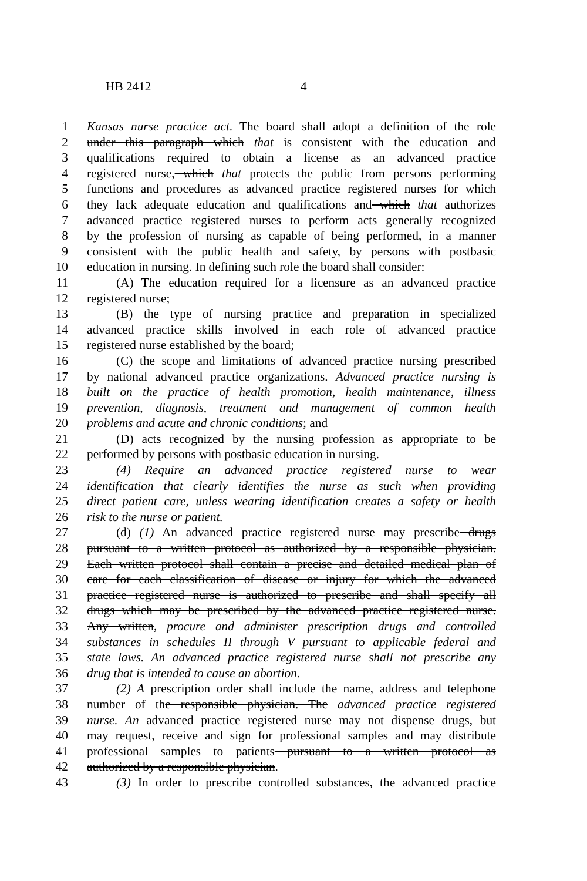HB 2412 4
1 Kansas nurse practice act. The board shall adopt a definition of the role
2 under this paragraph which that is consistent with the education and
3 qualifications required to obtain a license as an advanced practice
4 registered nurse, which that protects the public from persons performing
5 functions and procedures as advanced practice registered nurses for which
6 they lack adequate education and qualifications and which that authorizes
7 advanced practice registered nurses to perform acts generally recognized
8 by the profession of nursing as capable of being performed, in a manner
9 consistent with the public health and safety, by persons with postbasic
10 education in nursing. In defining such role the board shall consider:
11 (A) The education required for a licensure as an advanced practice
12 registered nurse;
13 (B) the type of nursing practice and preparation in specialized
14 advanced practice skills involved in each role of advanced practice
15 registered nurse established by the board;
16 (C) the scope and limitations of advanced practice nursing prescribed
17 by national advanced practice organizations. Advanced practice nursing is
18 built on the practice of health promotion, health maintenance, illness
19 prevention, diagnosis, treatment and management of common health
20 problems and acute and chronic conditions; and
21 (D) acts recognized by the nursing profession as appropriate to be
22 performed by persons with postbasic education in nursing.
23 (4) Require an advanced practice registered nurse to wear
24 identification that clearly identifies the nurse as such when providing
25 direct patient care, unless wearing identification creates a safety or health
26 risk to the nurse or patient.
27 (d) (1) An advanced practice registered nurse may prescribe drugs
28 pursuant to a written protocol as authorized by a responsible physician.
29 Each written protocol shall contain a precise and detailed medical plan of
30 care for each classification of disease or injury for which the advanced
31 practice registered nurse is authorized to prescribe and shall specify all
32 drugs which may be prescribed by the advanced practice registered nurse.
33 Any written, procure and administer prescription drugs and controlled
34 substances in schedules II through V pursuant to applicable federal and
35 state laws. An advanced practice registered nurse shall not prescribe any
36 drug that is intended to cause an abortion.
37 (2) A prescription order shall include the name, address and telephone
38 number of the responsible physician. The advanced practice registered
39 nurse. An advanced practice registered nurse may not dispense drugs, but
40 may request, receive and sign for professional samples and may distribute
41 professional samples to patients pursuant to a written protocol as
42 authorized by a responsible physician.
43 (3) In order to prescribe controlled substances, the advanced practice